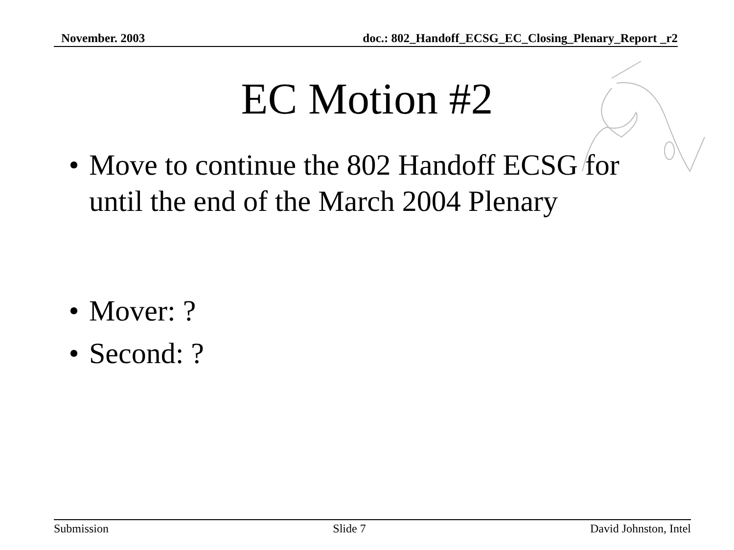November. 2003 doc.: 802_Handoff_ECSG_EC_Closing_Plenary_Report _r2
EC Motion #2
• Move to continue the 802 Handoff ECSG for until the end of the March 2004 Plenary
• Mover: ?
• Second: ?
Submission Slide 7 David Johnston, Intel